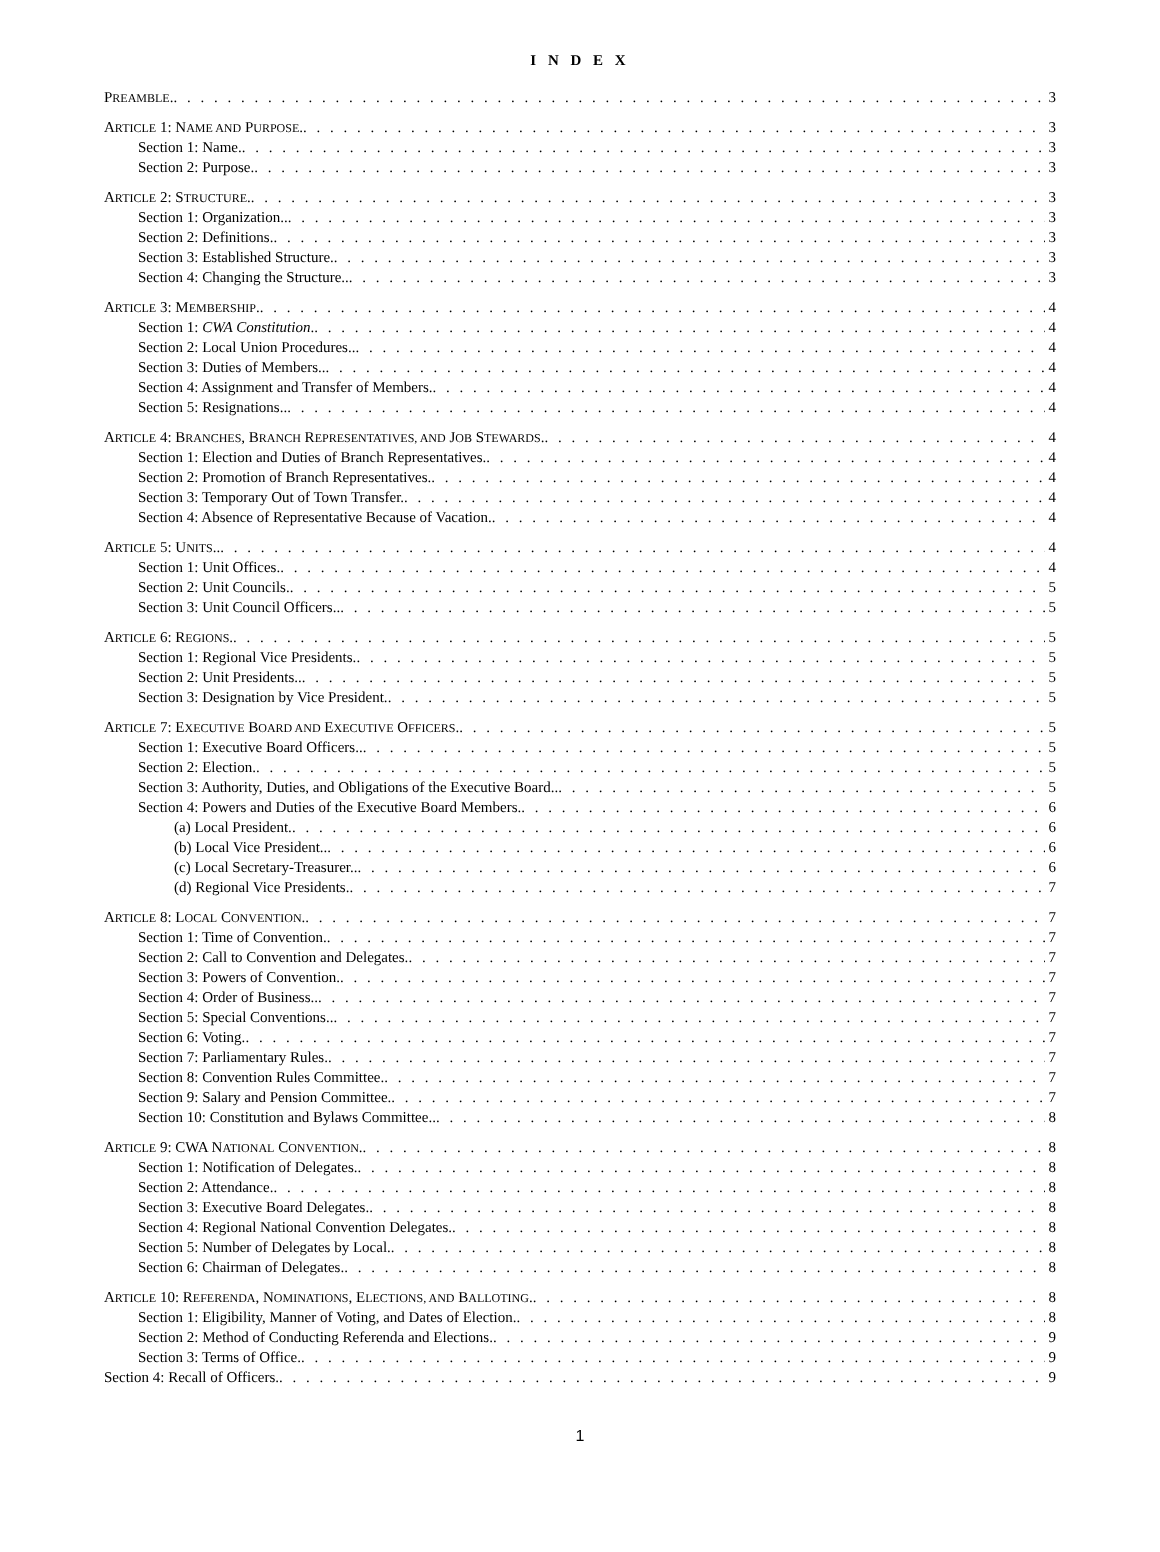I N D E X
PREAMBLE. 3
ARTICLE 1: NAME AND PURPOSE. 3
Section 1: Name. 3
Section 2: Purpose. 3
ARTICLE 2: STRUCTURE. 3
Section 1: Organization.. 3
Section 2: Definitions. 3
Section 3: Established Structure. 3
Section 4: Changing the Structure.. 3
ARTICLE 3: MEMBERSHIP. 4
Section 1: CWA Constitution. 4
Section 2: Local Union Procedures.. 4
Section 3: Duties of Members.. 4
Section 4: Assignment and Transfer of Members. 4
Section 5: Resignations.. 4
ARTICLE 4: BRANCHES, BRANCH REPRESENTATIVES, AND JOB STEWARDS. 4
Section 1: Election and Duties of Branch Representatives. 4
Section 2: Promotion of Branch Representatives. 4
Section 3: Temporary Out of Town Transfer. 4
Section 4: Absence of Representative Because of Vacation. 4
ARTICLE 5: UNITS.. 4
Section 1: Unit Offices. 4
Section 2: Unit Councils. 5
Section 3: Unit Council Officers.. 5
ARTICLE 6: REGIONS. 5
Section 1: Regional Vice Presidents. 5
Section 2: Unit Presidents.. 5
Section 3: Designation by Vice President. 5
ARTICLE 7: EXECUTIVE BOARD AND EXECUTIVE OFFICERS. 5
Section 1: Executive Board Officers.. 5
Section 2: Election. 5
Section 3: Authority, Duties, and Obligations of the Executive Board.. 5
Section 4: Powers and Duties of the Executive Board Members. 6
(a) Local President. 6
(b) Local Vice President.. 6
(c) Local Secretary-Treasurer.. 6
(d) Regional Vice Presidents. 7
ARTICLE 8: LOCAL CONVENTION. 7
Section 1: Time of Convention. 7
Section 2: Call to Convention and Delegates. 7
Section 3: Powers of Convention. 7
Section 4: Order of Business.. 7
Section 5: Special Conventions.. 7
Section 6: Voting. 7
Section 7: Parliamentary Rules. 7
Section 8: Convention Rules Committee. 7
Section 9: Salary and Pension Committee. 7
Section 10: Constitution and Bylaws Committee.. 8
ARTICLE 9: CWA NATIONAL CONVENTION. 8
Section 1: Notification of Delegates. 8
Section 2: Attendance. 8
Section 3: Executive Board Delegates. 8
Section 4: Regional National Convention Delegates. 8
Section 5: Number of Delegates by Local. 8
Section 6: Chairman of Delegates. 8
ARTICLE 10: REFERENDA, NOMINATIONS, ELECTIONS, AND BALLOTING. 8
Section 1: Eligibility, Manner of Voting, and Dates of Election. 8
Section 2: Method of Conducting Referenda and Elections. 9
Section 3: Terms of Office. 9
Section 4: Recall of Officers. 9
1